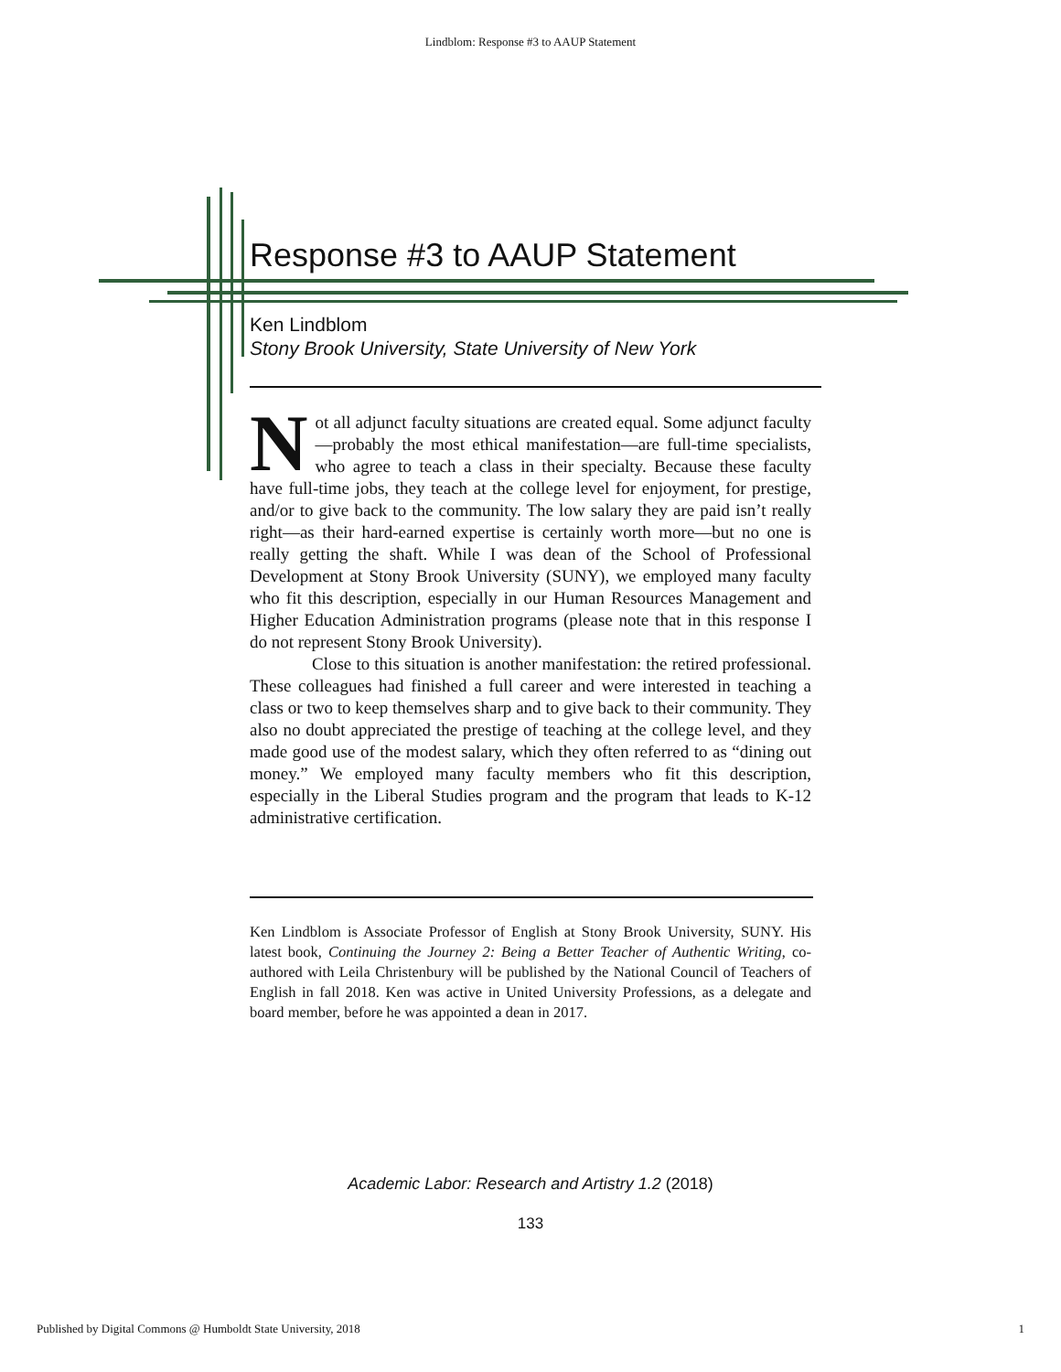Lindblom: Response #3 to AAUP Statement
Response #3 to AAUP Statement
Ken Lindblom
Stony Brook University, State University of New York
Not all adjunct faculty situations are created equal. Some adjunct faculty—probably the most ethical manifestation—are full-time specialists, who agree to teach a class in their specialty. Because these faculty have full-time jobs, they teach at the college level for enjoyment, for prestige, and/or to give back to the community. The low salary they are paid isn’t really right—as their hard-earned expertise is certainly worth more—but no one is really getting the shaft. While I was dean of the School of Professional Development at Stony Brook University (SUNY), we employed many faculty who fit this description, especially in our Human Resources Management and Higher Education Administration programs (please note that in this response I do not represent Stony Brook University).
Close to this situation is another manifestation: the retired professional. These colleagues had finished a full career and were interested in teaching a class or two to keep themselves sharp and to give back to their community. They also no doubt appreciated the prestige of teaching at the college level, and they made good use of the modest salary, which they often referred to as “dining out money.” We employed many faculty members who fit this description, especially in the Liberal Studies program and the program that leads to K-12 administrative certification.
Ken Lindblom is Associate Professor of English at Stony Brook University, SUNY. His latest book, Continuing the Journey 2: Being a Better Teacher of Authentic Writing, co-authored with Leila Christenbury will be published by the National Council of Teachers of English in fall 2018. Ken was active in United University Professions, as a delegate and board member, before he was appointed a dean in 2017.
Academic Labor: Research and Artistry 1.2 (2018)
133
Published by Digital Commons @ Humboldt State University, 2018 1